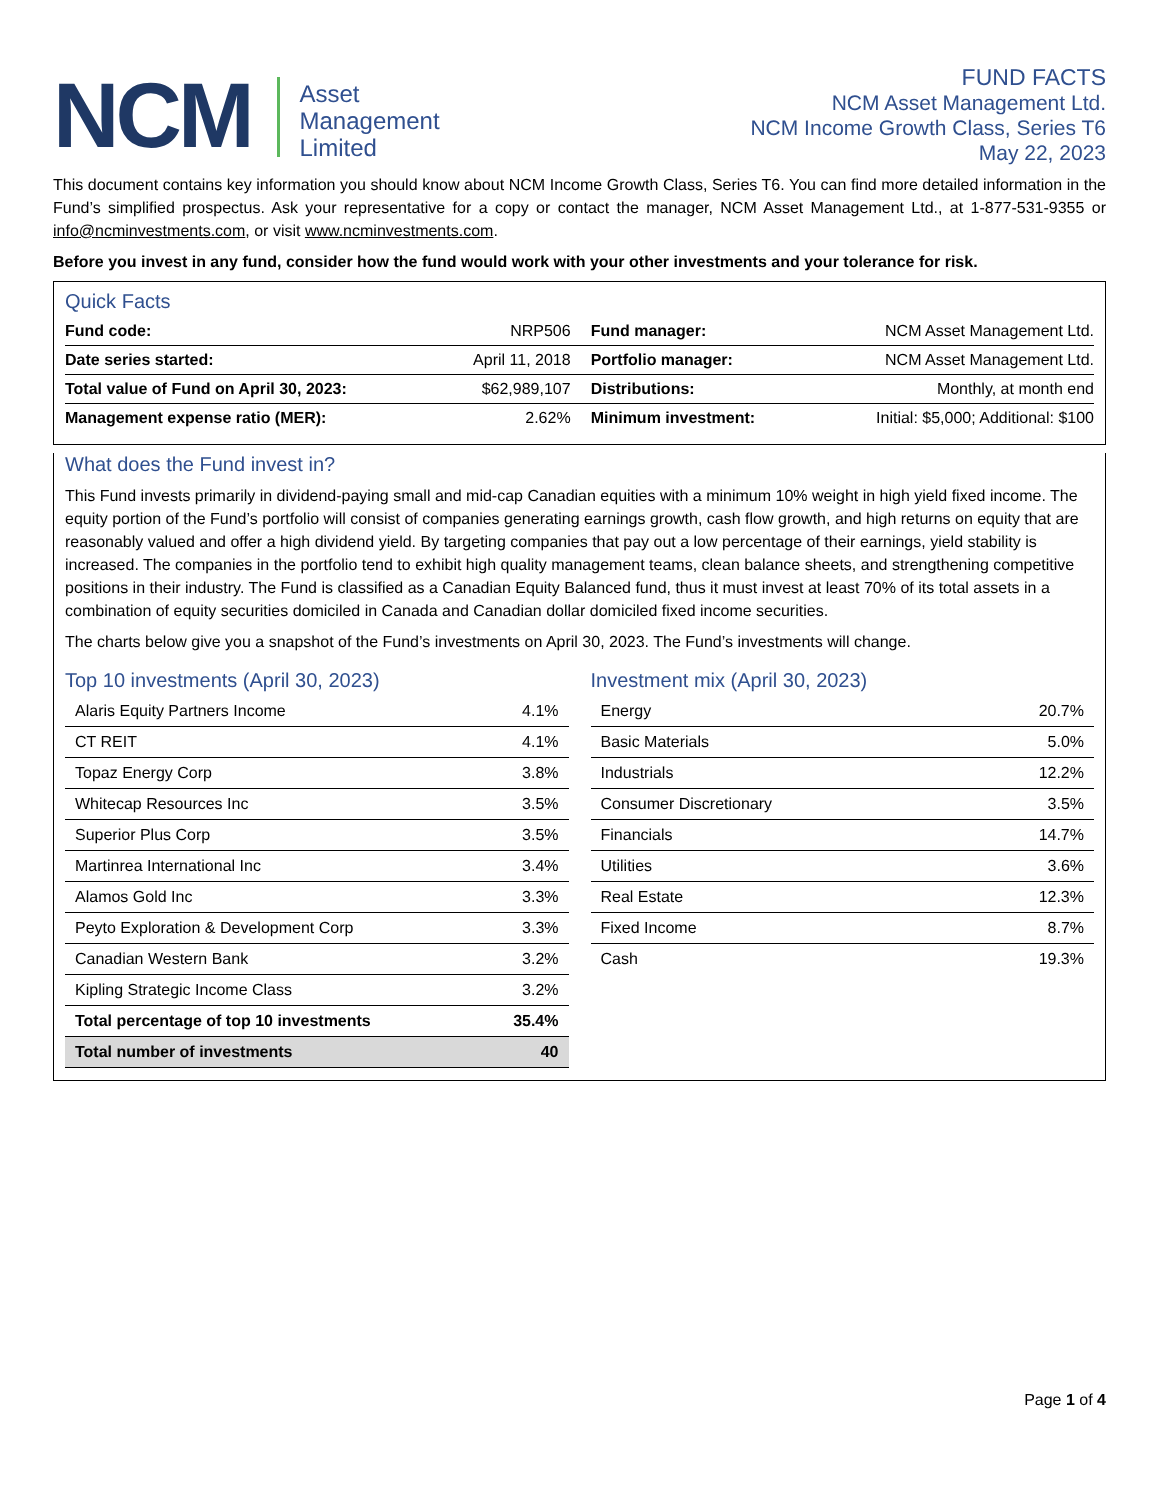NCM
Asset
Management
Limited
FUND FACTS
NCM Asset Management Ltd.
NCM Income Growth Class, Series T6
May 22, 2023
This document contains key information you should know about NCM Income Growth Class, Series T6. You can find more detailed information in the Fund’s simplified prospectus. Ask your representative for a copy or contact the manager, NCM Asset Management Ltd., at 1-877-531-9355 or info@ncminvestments.com, or visit www.ncminvestments.com.
Before you invest in any fund, consider how the fund would work with your other investments and your tolerance for risk.
Quick Facts
| Fund code: | NRP506 | Fund manager: | NCM Asset Management Ltd. |
| Date series started: | April 11, 2018 | Portfolio manager: | NCM Asset Management Ltd. |
| Total value of Fund on April 30, 2023: | $62,989,107 | Distributions: | Monthly, at month end |
| Management expense ratio (MER): | 2.62% | Minimum investment: | Initial: $5,000; Additional: $100 |
What does the Fund invest in?
This Fund invests primarily in dividend-paying small and mid-cap Canadian equities with a minimum 10% weight in high yield fixed income. The equity portion of the Fund’s portfolio will consist of companies generating earnings growth, cash flow growth, and high returns on equity that are reasonably valued and offer a high dividend yield. By targeting companies that pay out a low percentage of their earnings, yield stability is increased. The companies in the portfolio tend to exhibit high quality management teams, clean balance sheets, and strengthening competitive positions in their industry. The Fund is classified as a Canadian Equity Balanced fund, thus it must invest at least 70% of its total assets in a combination of equity securities domiciled in Canada and Canadian dollar domiciled fixed income securities.
The charts below give you a snapshot of the Fund’s investments on April 30, 2023. The Fund’s investments will change.
Top 10 investments (April 30, 2023)
| Alaris Equity Partners Income | 4.1% |
| CT REIT | 4.1% |
| Topaz Energy Corp | 3.8% |
| Whitecap Resources Inc | 3.5% |
| Superior Plus Corp | 3.5% |
| Martinrea International Inc | 3.4% |
| Alamos Gold Inc | 3.3% |
| Peyto Exploration & Development Corp | 3.3% |
| Canadian Western Bank | 3.2% |
| Kipling Strategic Income Class | 3.2% |
| Total percentage of top 10 investments | 35.4% |
| Total number of investments | 40 |
Investment mix (April 30, 2023)
| Energy | 20.7% |
| Basic Materials | 5.0% |
| Industrials | 12.2% |
| Consumer Discretionary | 3.5% |
| Financials | 14.7% |
| Utilities | 3.6% |
| Real Estate | 12.3% |
| Fixed Income | 8.7% |
| Cash | 19.3% |
Page 1 of 4